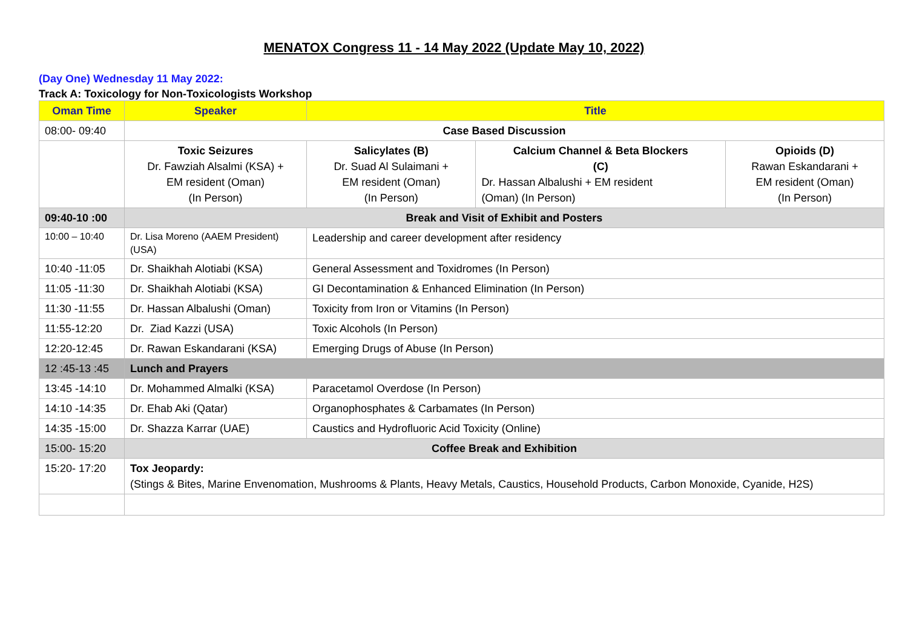MENATOX Congress 11 - 14 May 2022 (Update May 10, 2022)
(Day One) Wednesday 11 May 2022:
Track A: Toxicology for Non-Toxicologists Workshop
| Oman Time | Speaker | Title | | |
| --- | --- | --- | --- | --- |
| 08:00- 09:40 | Case Based Discussion | | | |
| | Toxic Seizures Dr. Fawziah Alsalmi (KSA) + EM resident (Oman) (In Person) | Salicylates (B) Dr. Suad Al Sulaimani + EM resident (Oman) (In Person) | Calcium Channel & Beta Blockers (C) Dr. Hassan Albalushi + EM resident (Oman) (In Person) | Opioids (D) Rawan Eskandarani + EM resident (Oman) (In Person) |
| 09:40-10 :00 | Break and Visit of Exhibit and Posters | | | |
| 10:00 – 10:40 | Dr. Lisa Moreno (AAEM President) (USA) | Leadership and career development after residency | | |
| 10:40 -11:05 | Dr. Shaikhah Alotiabi (KSA) | General Assessment and Toxidromes (In Person) | | |
| 11:05 -11:30 | Dr. Shaikhah Alotiabi (KSA) | GI Decontamination & Enhanced Elimination (In Person) | | |
| 11:30 -11:55 | Dr. Hassan Albalushi (Oman) | Toxicity from Iron or Vitamins (In Person) | | |
| 11:55-12:20 | Dr. Ziad Kazzi (USA) | Toxic Alcohols (In Person) | | |
| 12:20-12:45 | Dr. Rawan Eskandarani (KSA) | Emerging Drugs of Abuse (In Person) | | |
| 12 :45-13 :45 | Lunch and Prayers | | | |
| 13:45 -14:10 | Dr. Mohammed Almalki (KSA) | Paracetamol Overdose (In Person) | | |
| 14:10 -14:35 | Dr. Ehab Aki (Qatar) | Organophosphates & Carbamates (In Person) | | |
| 14:35 -15:00 | Dr. Shazza Karrar (UAE) | Caustics and Hydrofluoric Acid Toxicity (Online) | | |
| 15:00- 15:20 | Coffee Break and Exhibition | | | |
| 15:20- 17:20 | Tox Jeopardy: (Stings & Bites, Marine Envenomation, Mushrooms & Plants, Heavy Metals, Caustics, Household Products, Carbon Monoxide, Cyanide, H2S) | | | |